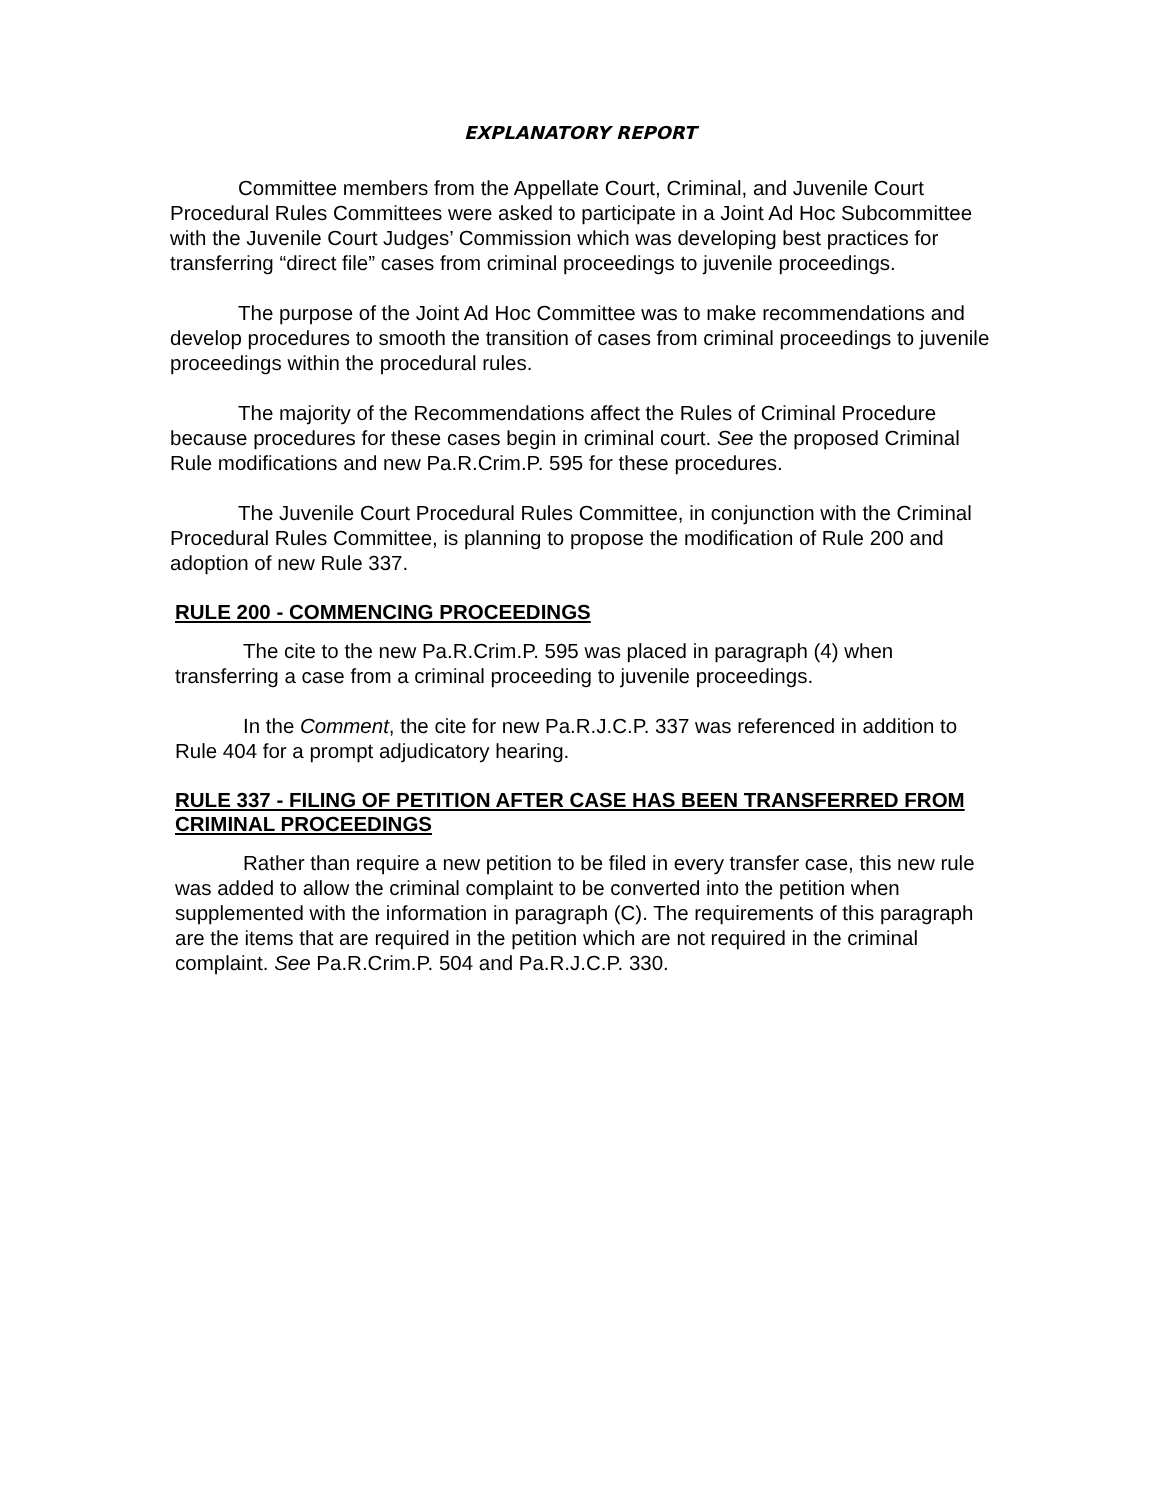EXPLANATORY REPORT
Committee members from the Appellate Court, Criminal, and Juvenile Court Procedural Rules Committees were asked to participate in a Joint Ad Hoc Subcommittee with the Juvenile Court Judges’ Commission which was developing best practices for transferring “direct file” cases from criminal proceedings to juvenile proceedings.
The purpose of the Joint Ad Hoc Committee was to make recommendations and develop procedures to smooth the transition of cases from criminal proceedings to juvenile proceedings within the procedural rules.
The majority of the Recommendations affect the Rules of Criminal Procedure because procedures for these cases begin in criminal court. See the proposed Criminal Rule modifications and new Pa.R.Crim.P. 595 for these procedures.
The Juvenile Court Procedural Rules Committee, in conjunction with the Criminal Procedural Rules Committee, is planning to propose the modification of Rule 200 and adoption of new Rule 337.
RULE 200 - COMMENCING PROCEEDINGS
The cite to the new Pa.R.Crim.P. 595 was placed in paragraph (4) when transferring a case from a criminal proceeding to juvenile proceedings.
In the Comment, the cite for new Pa.R.J.C.P. 337 was referenced in addition to Rule 404 for a prompt adjudicatory hearing.
RULE 337 - FILING OF PETITION AFTER CASE HAS BEEN TRANSFERRED FROM CRIMINAL PROCEEDINGS
Rather than require a new petition to be filed in every transfer case, this new rule was added to allow the criminal complaint to be converted into the petition when supplemented with the information in paragraph (C). The requirements of this paragraph are the items that are required in the petition which are not required in the criminal complaint. See Pa.R.Crim.P. 504 and Pa.R.J.C.P. 330.